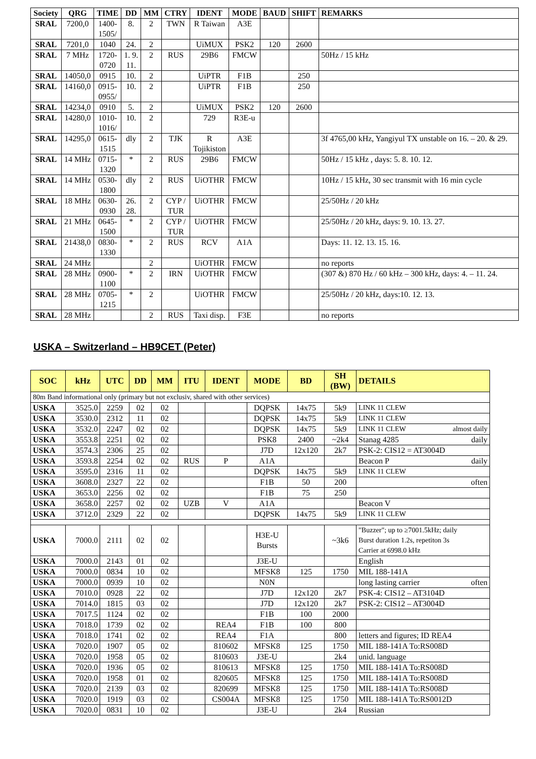| Society | QRG | TIME | DD | MM | CTRY | IDENT | MODE | BAUD | SHIFT | REMARKS |
| SRAL | 7200,0 | 1400- 1505/ | 8. | 2 | TWN | R Taiwan | A3E | | | |
| SRAL | 7201,0 | 1040 | 24. | 2 | | UiMUX | PSK2 | 120 | 2600 | |
| SRAL | 7 MHz | 1720- 0720 | 1. 9. 11. | 2 | RUS | 29B6 | FMCW | | | 50Hz / 15 kHz |
| SRAL | 14050,0 | 0915 | 10. | 2 | | UiPTR | F1B | | 250 | |
| SRAL | 14160,0 | 0915- 0955/ | 10. | 2 | | UiPTR | F1B | | 250 | |
| SRAL | 14234,0 | 0910 | 5. | 2 | | UiMUX | PSK2 | 120 | 2600 | |
| SRAL | 14280,0 | 1010- 1016/ | 10. | 2 | | 729 | R3E-u | | | |
| SRAL | 14295,0 | 0615- 1515 | dly | 2 | TJK | R Tojikiston | A3E | | | 3f 4765,00 kHz, Yangiyul TX unstable on 16. – 20. & 29. |
| SRAL | 14 MHz | 0715- 1320 | * | 2 | RUS | 29B6 | FMCW | | | 50Hz / 15 kHz , days: 5. 8. 10. 12. |
| SRAL | 14 MHz | 0530- 1800 | dly | 2 | RUS | UiOTHR | FMCW | | | 10Hz / 15 kHz, 30 sec transmit with 16 min cycle |
| SRAL | 18 MHz | 0630- 0930 | 26. 28. | 2 | CYP / TUR | UiOTHR | FMCW | | | 25/50Hz / 20 kHz |
| SRAL | 21 MHz | 0645- 1500 | * | 2 | CYP / TUR | UiOTHR | FMCW | | | 25/50Hz / 20 kHz, days: 9. 10. 13. 27. |
| SRAL | 21438,0 | 0830- 1330 | * | 2 | RUS | RCV | A1A | | | Days: 11. 12. 13. 15. 16. |
| SRAL | 24 MHz | | | 2 | | UiOTHR | FMCW | | | no reports |
| SRAL | 28 MHz | 0900- 1100 | * | 2 | IRN | UiOTHR | FMCW | | | (307 &) 870 Hz / 60 kHz – 300 kHz, days: 4. – 11. 24. |
| SRAL | 28 MHz | 0705- 1215 | * | 2 | | UiOTHR | FMCW | | | 25/50Hz / 20 kHz, days:10. 12. 13. |
| SRAL | 28 MHz | | | 2 | RUS | Taxi disp. | F3E | | | no reports |
USKA – Switzerland – HB9CET (Peter)
| SOC | kHz | UTC | DD | MM | ITU | IDENT | MODE | BD | SH (BW) | DETAILS |
| --- | --- | --- | --- | --- | --- | --- | --- | --- | --- | --- |
| 80m Band informational only (primary but not exclusiv, shared with other services) | | | | | | | | | | |
| USKA | 3525.0 | 2259 | 02 | 02 | | | DQPSK | 14x75 | 5k9 | LINK 11 CLEW |
| USKA | 3530.0 | 2312 | 11 | 02 | | | DQPSK | 14x75 | 5k9 | LINK 11 CLEW |
| USKA | 3532.0 | 2247 | 02 | 02 | | | DQPSK | 14x75 | 5k9 | LINK 11 CLEW almost daily |
| USKA | 3553.8 | 2251 | 02 | 02 | | | PSK8 | 2400 | ~2k4 | Stanag 4285 daily |
| USKA | 3574.3 | 2306 | 25 | 02 | | | J7D | 12x120 | 2k7 | PSK-2: CIS12 = AT3004D |
| USKA | 3593.8 | 2254 | 02 | 02 | RUS | P | A1A | | | Beacon P daily |
| USKA | 3595.0 | 2316 | 11 | 02 | | | DQPSK | 14x75 | 5k9 | LINK 11 CLEW |
| USKA | 3608.0 | 2327 | 22 | 02 | | | F1B | 50 | 200 | often |
| USKA | 3653.0 | 2256 | 02 | 02 | | | F1B | 75 | 250 | |
| USKA | 3658.0 | 2257 | 02 | 02 | UZB | V | A1A | | | Beacon V |
| USKA | 3712.0 | 2329 | 22 | 02 | | | DQPSK | 14x75 | 5k9 | LINK 11 CLEW |
| USKA | 7000.0 | 2111 | 02 | 02 | | | H3E-U Bursts | | ~3k6 | "Buzzer"; up to ≥7001.5kHz; daily Burst duration 1.2s, repetiton 3s Carrier at 6998.0 kHz |
| USKA | 7000.0 | 2143 | 01 | 02 | | | J3E-U | | | English |
| USKA | 7000.0 | 0834 | 10 | 02 | | | MFSK8 | 125 | 1750 | MIL 188-141A |
| USKA | 7000.0 | 0939 | 10 | 02 | | | N0N | | | long lasting carrier often |
| USKA | 7010.0 | 0928 | 22 | 02 | | | J7D | 12x120 | 2k7 | PSK-4: CIS12 – AT3104D |
| USKA | 7014.0 | 1815 | 03 | 02 | | | J7D | 12x120 | 2k7 | PSK-2: CIS12 – AT3004D |
| USKA | 7017.5 | 1124 | 02 | 02 | | | F1B | 100 | 2000 | |
| USKA | 7018.0 | 1739 | 02 | 02 | | REA4 | F1B | 100 | 800 | |
| USKA | 7018.0 | 1741 | 02 | 02 | | REA4 | F1A | | 800 | letters and figures; ID REA4 |
| USKA | 7020.0 | 1907 | 05 | 02 | | 810602 | MFSK8 | 125 | 1750 | MIL 188-141A To:RS008D |
| USKA | 7020.0 | 1958 | 05 | 02 | | 810603 | J3E-U | | 2k4 | unid. language |
| USKA | 7020.0 | 1936 | 05 | 02 | | 810613 | MFSK8 | 125 | 1750 | MIL 188-141A To:RS008D |
| USKA | 7020.0 | 1958 | 01 | 02 | | 820605 | MFSK8 | 125 | 1750 | MIL 188-141A To:RS008D |
| USKA | 7020.0 | 2139 | 03 | 02 | | 820699 | MFSK8 | 125 | 1750 | MIL 188-141A To:RS008D |
| USKA | 7020.0 | 1919 | 03 | 02 | | CS004A | MFSK8 | 125 | 1750 | MIL 188-141A To:RS0012D |
| USKA | 7020.0 | 0831 | 10 | 02 | | | J3E-U | | 2k4 | Russian |